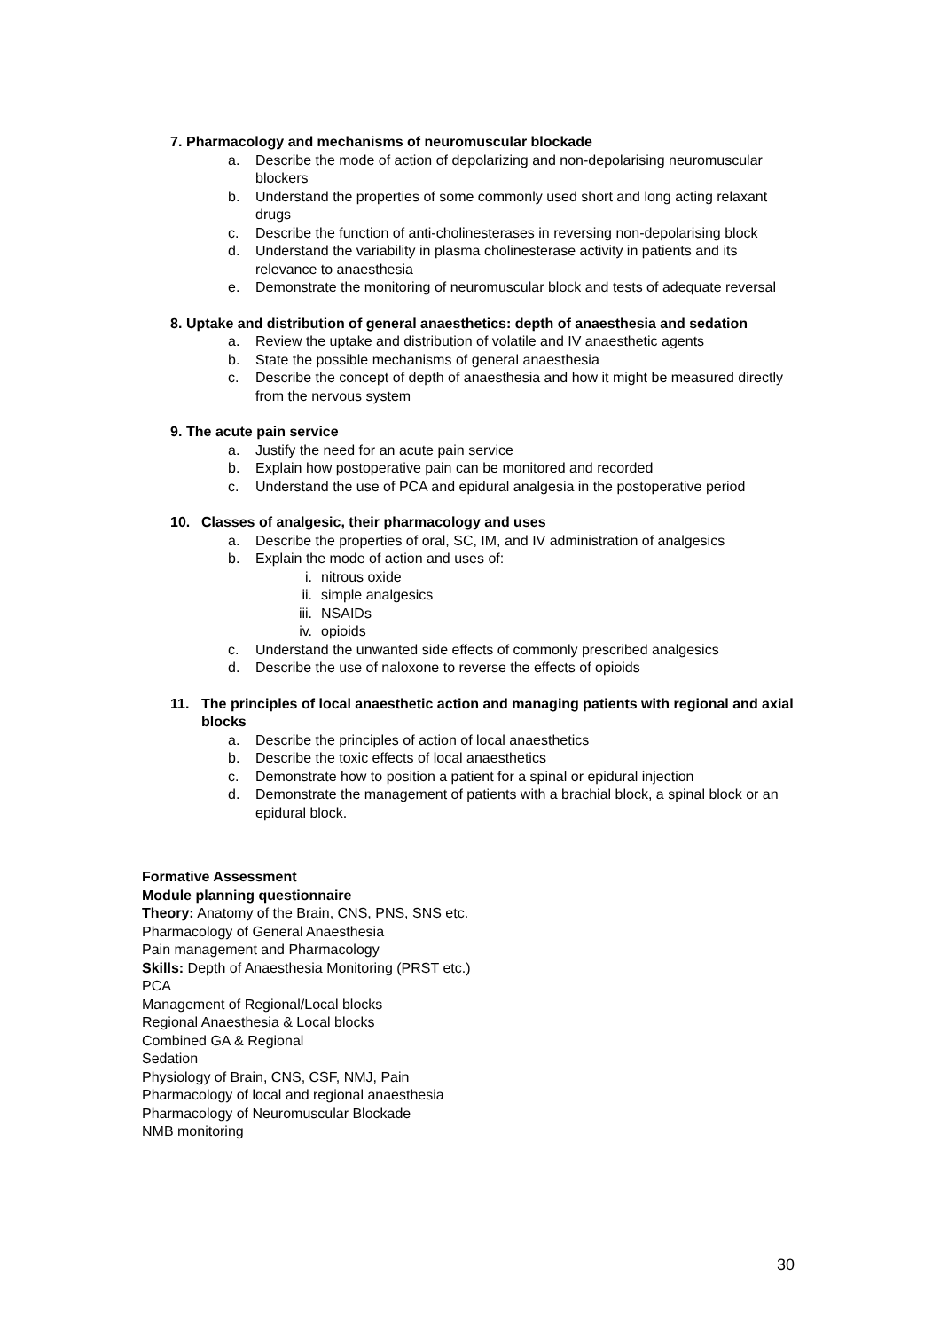7. Pharmacology and mechanisms of neuromuscular blockade
a. Describe the mode of action of depolarizing and non-depolarising neuromuscular blockers
b. Understand the properties of some commonly used short and long acting relaxant drugs
c. Describe the function of anti-cholinesterases in reversing non-depolarising block
d. Understand the variability in plasma cholinesterase activity in patients and its relevance to anaesthesia
e. Demonstrate the monitoring of neuromuscular block and tests of adequate reversal
8. Uptake and distribution of general anaesthetics: depth of anaesthesia and sedation
a. Review the uptake and distribution of volatile and IV anaesthetic agents
b. State the possible mechanisms of general anaesthesia
c. Describe the concept of depth of anaesthesia and how it might be measured directly from the nervous system
9. The acute pain service
a. Justify the need for an acute pain service
b. Explain how postoperative pain can be monitored and recorded
c. Understand the use of PCA and epidural analgesia in the postoperative period
10. Classes of analgesic, their pharmacology and uses
a. Describe the properties of oral, SC, IM, and IV administration of analgesics
b. Explain the mode of action and uses of:
i. nitrous oxide
ii. simple analgesics
iii. NSAIDs
iv. opioids
c. Understand the unwanted side effects of commonly prescribed analgesics
d. Describe the use of naloxone to reverse the effects of opioids
11. The principles of local anaesthetic action and managing patients with regional and axial blocks
a. Describe the principles of action of local anaesthetics
b. Describe the toxic effects of local anaesthetics
c. Demonstrate how to position a patient for a spinal or epidural injection
d. Demonstrate the management of patients with a brachial block, a spinal block or an epidural block.
Formative Assessment
Module planning questionnaire
Theory: Anatomy of the Brain, CNS, PNS, SNS etc.
Pharmacology of General Anaesthesia
Pain management and Pharmacology
Skills: Depth of Anaesthesia Monitoring (PRST etc.)
PCA
Management of Regional/Local blocks
Regional Anaesthesia & Local blocks
Combined GA & Regional
Sedation
Physiology of Brain, CNS, CSF, NMJ, Pain
Pharmacology of local and regional anaesthesia
Pharmacology of Neuromuscular Blockade
NMB monitoring
30